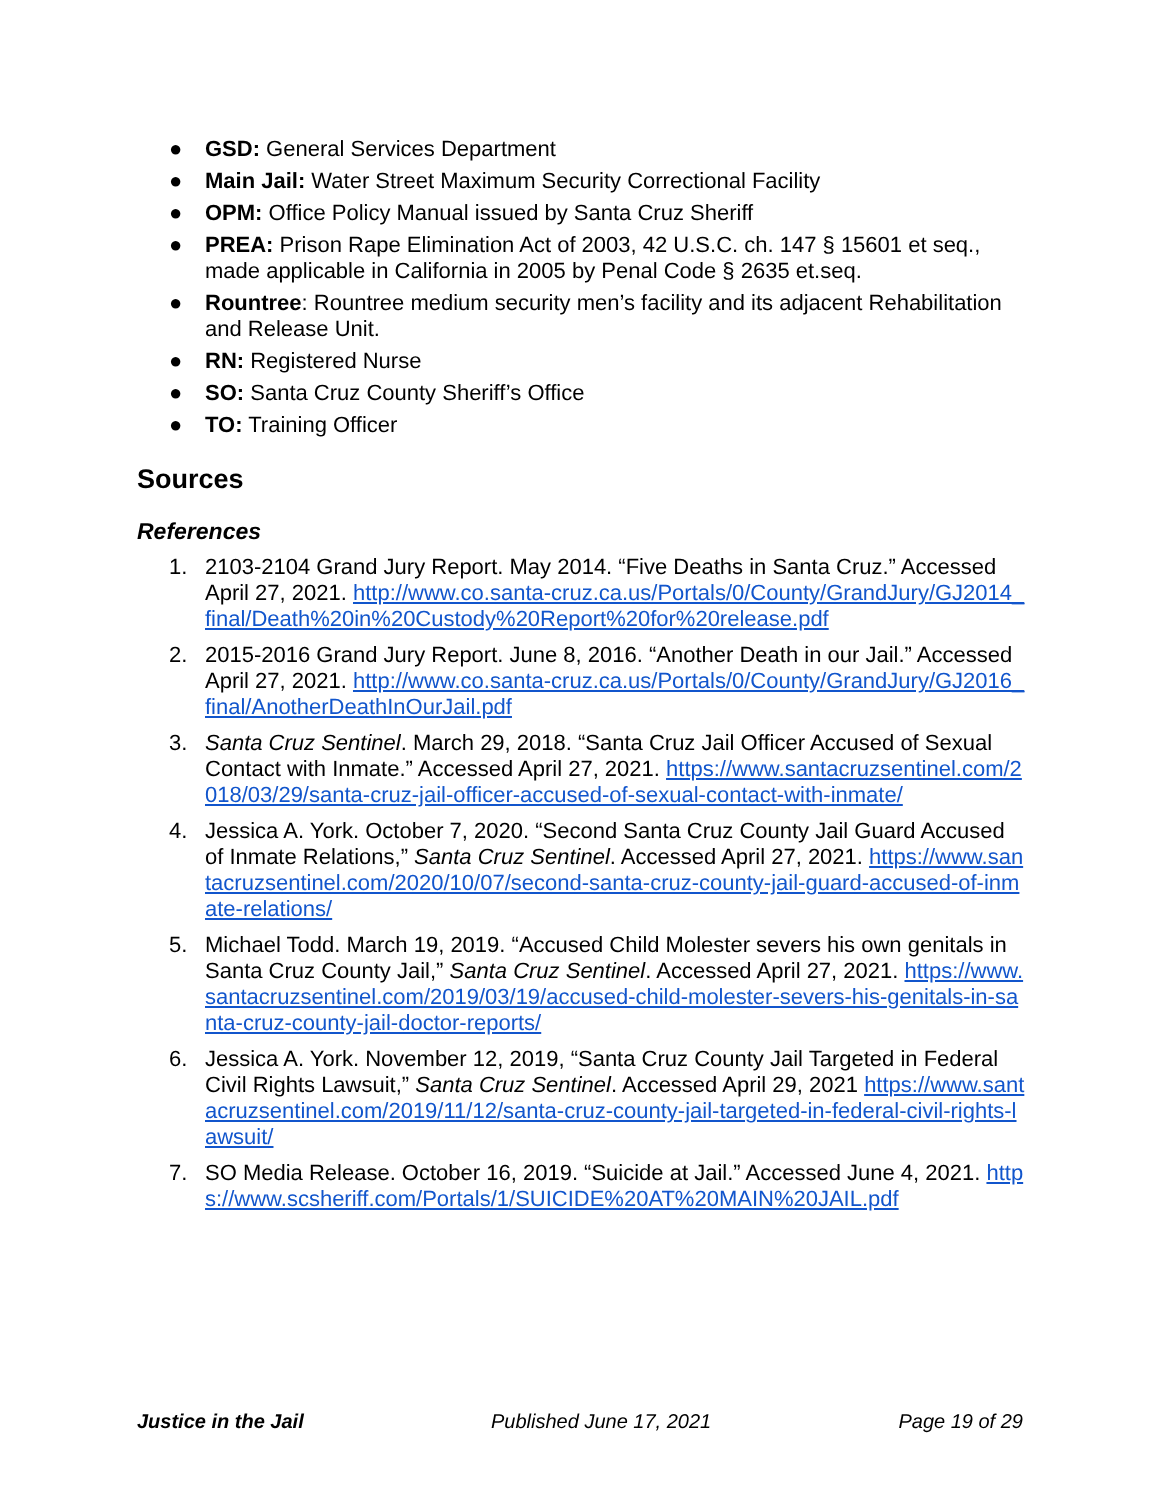● GSD: General Services Department
● Main Jail: Water Street Maximum Security Correctional Facility
● OPM: Office Policy Manual issued by Santa Cruz Sheriff
● PREA: Prison Rape Elimination Act of 2003, 42 U.S.C. ch. 147 § 15601 et seq., made applicable in California in 2005 by Penal Code § 2635 et.seq.
● Rountree: Rountree medium security men’s facility and its adjacent Rehabilitation and Release Unit.
● RN: Registered Nurse
● SO: Santa Cruz County Sheriff’s Office
● TO: Training Officer
Sources
References
1. 2103-2104 Grand Jury Report. May 2014. “Five Deaths in Santa Cruz.” Accessed April 27, 2021. http://www.co.santa-cruz.ca.us/Portals/0/County/GrandJury/GJ2014_final/Death%20in%20Custody%20Report%20for%20release.pdf
2. 2015-2016 Grand Jury Report. June 8, 2016. “Another Death in our Jail.” Accessed April 27, 2021. http://www.co.santa-cruz.ca.us/Portals/0/County/GrandJury/GJ2016_final/AnotherDeathInOurJail.pdf
3. Santa Cruz Sentinel. March 29, 2018. “Santa Cruz Jail Officer Accused of Sexual Contact with Inmate.” Accessed April 27, 2021. https://www.santacruzsentinel.com/2018/03/29/santa-cruz-jail-officer-accused-of-sexual-contact-with-inmate/
4. Jessica A. York. October 7, 2020. “Second Santa Cruz County Jail Guard Accused of Inmate Relations,” Santa Cruz Sentinel. Accessed April 27, 2021. https://www.santacruzsentinel.com/2020/10/07/second-santa-cruz-county-jail-guard-accused-of-inmate-relations/
5. Michael Todd. March 19, 2019. “Accused Child Molester severs his own genitals in Santa Cruz County Jail,” Santa Cruz Sentinel. Accessed April 27, 2021. https://www.santacruzsentinel.com/2019/03/19/accused-child-molester-severs-his-genitals-in-santa-cruz-county-jail-doctor-reports/
6. Jessica A. York. November 12, 2019, “Santa Cruz County Jail Targeted in Federal Civil Rights Lawsuit,” Santa Cruz Sentinel. Accessed April 29, 2021 https://www.santacruzsentinel.com/2019/11/12/santa-cruz-county-jail-targeted-in-federal-civil-rights-lawsuit/
7. SO Media Release. October 16, 2019. “Suicide at Jail.” Accessed June 4, 2021. https://www.scsheriff.com/Portals/1/SUICIDE%20AT%20MAIN%20JAIL.pdf
Justice in the Jail Published June 17, 2021 Page 19 of 29